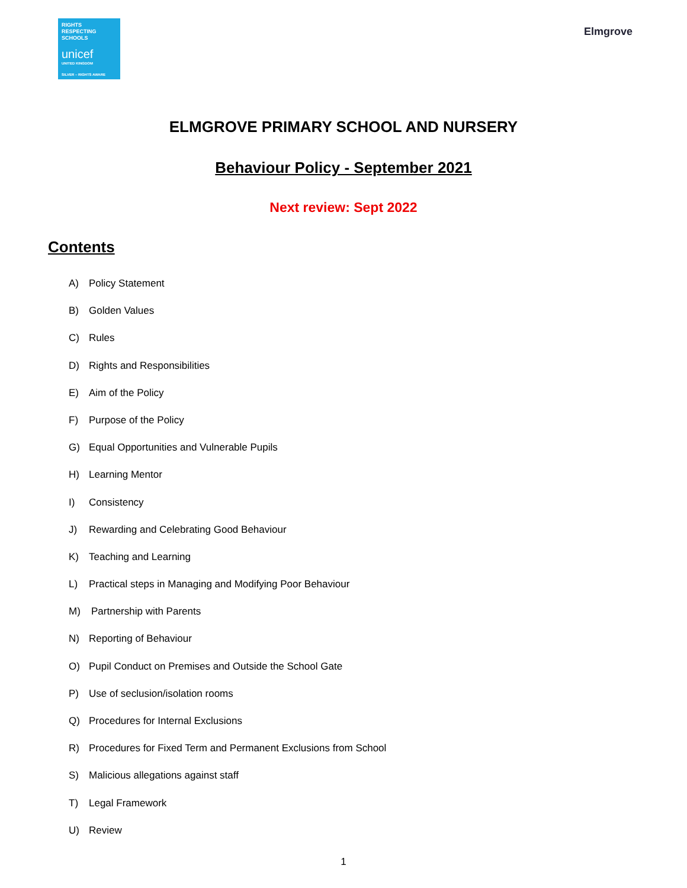RIGHTS
RESPECTING
SCHOOLS
unicef
UNITED KINGDOM
SILVER – RIGHTS AWARE
Elmgrove
ELMGROVE PRIMARY SCHOOL AND NURSERY
Behaviour Policy - September 2021
Next review: Sept 2022
Contents
A) Policy Statement
B) Golden Values
C) Rules
D) Rights and Responsibilities
E) Aim of the Policy
F) Purpose of the Policy
G) Equal Opportunities and Vulnerable Pupils
H) Learning Mentor
I) Consistency
J) Rewarding and Celebrating Good Behaviour
K) Teaching and Learning
L) Practical steps in Managing and Modifying Poor Behaviour
M) Partnership with Parents
N) Reporting of Behaviour
O) Pupil Conduct on Premises and Outside the School Gate
P) Use of seclusion/isolation rooms
Q) Procedures for Internal Exclusions
R) Procedures for Fixed Term and Permanent Exclusions from School
S) Malicious allegations against staff
T) Legal Framework
U) Review
1